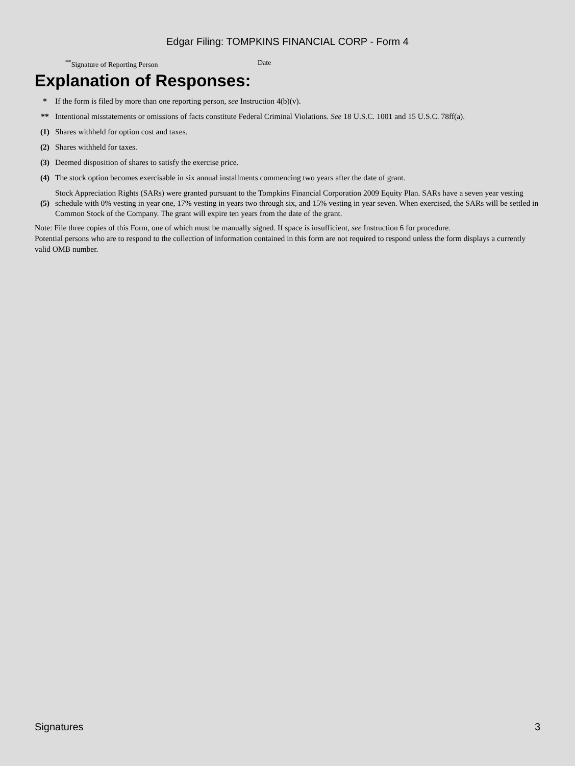Edgar Filing: TOMPKINS FINANCIAL CORP - Form 4
<sup>**</sup> Signature of Reporting Person Date
Explanation of Responses:
| * | If the form is filed by more than one reporting person, see Instruction 4(b)(v). |
| ** | Intentional misstatements or omissions of facts constitute Federal Criminal Violations. See 18 U.S.C. 1001 and 15 U.S.C. 78ff(a). |
| (1) | Shares withheld for option cost and taxes. |
| (2) | Shares withheld for taxes. |
| (3) | Deemed disposition of shares to satisfy the exercise price. |
| (4) | The stock option becomes exercisable in six annual installments commencing two years after the date of grant. |
| (5) | Stock Appreciation Rights (SARs) were granted pursuant to the Tompkins Financial Corporation 2009 Equity Plan. SARs have a seven year vesting schedule with 0% vesting in year one, 17% vesting in years two through six, and 15% vesting in year seven. When exercised, the SARs will be settled in Common Stock of the Company. The grant will expire ten years from the date of the grant. |
Note: File three copies of this Form, one of which must be manually signed. If space is insufficient, see Instruction 6 for procedure.
Potential persons who are to respond to the collection of information contained in this form are not required to respond unless the form displays a currently valid OMB number.
Signatures 3